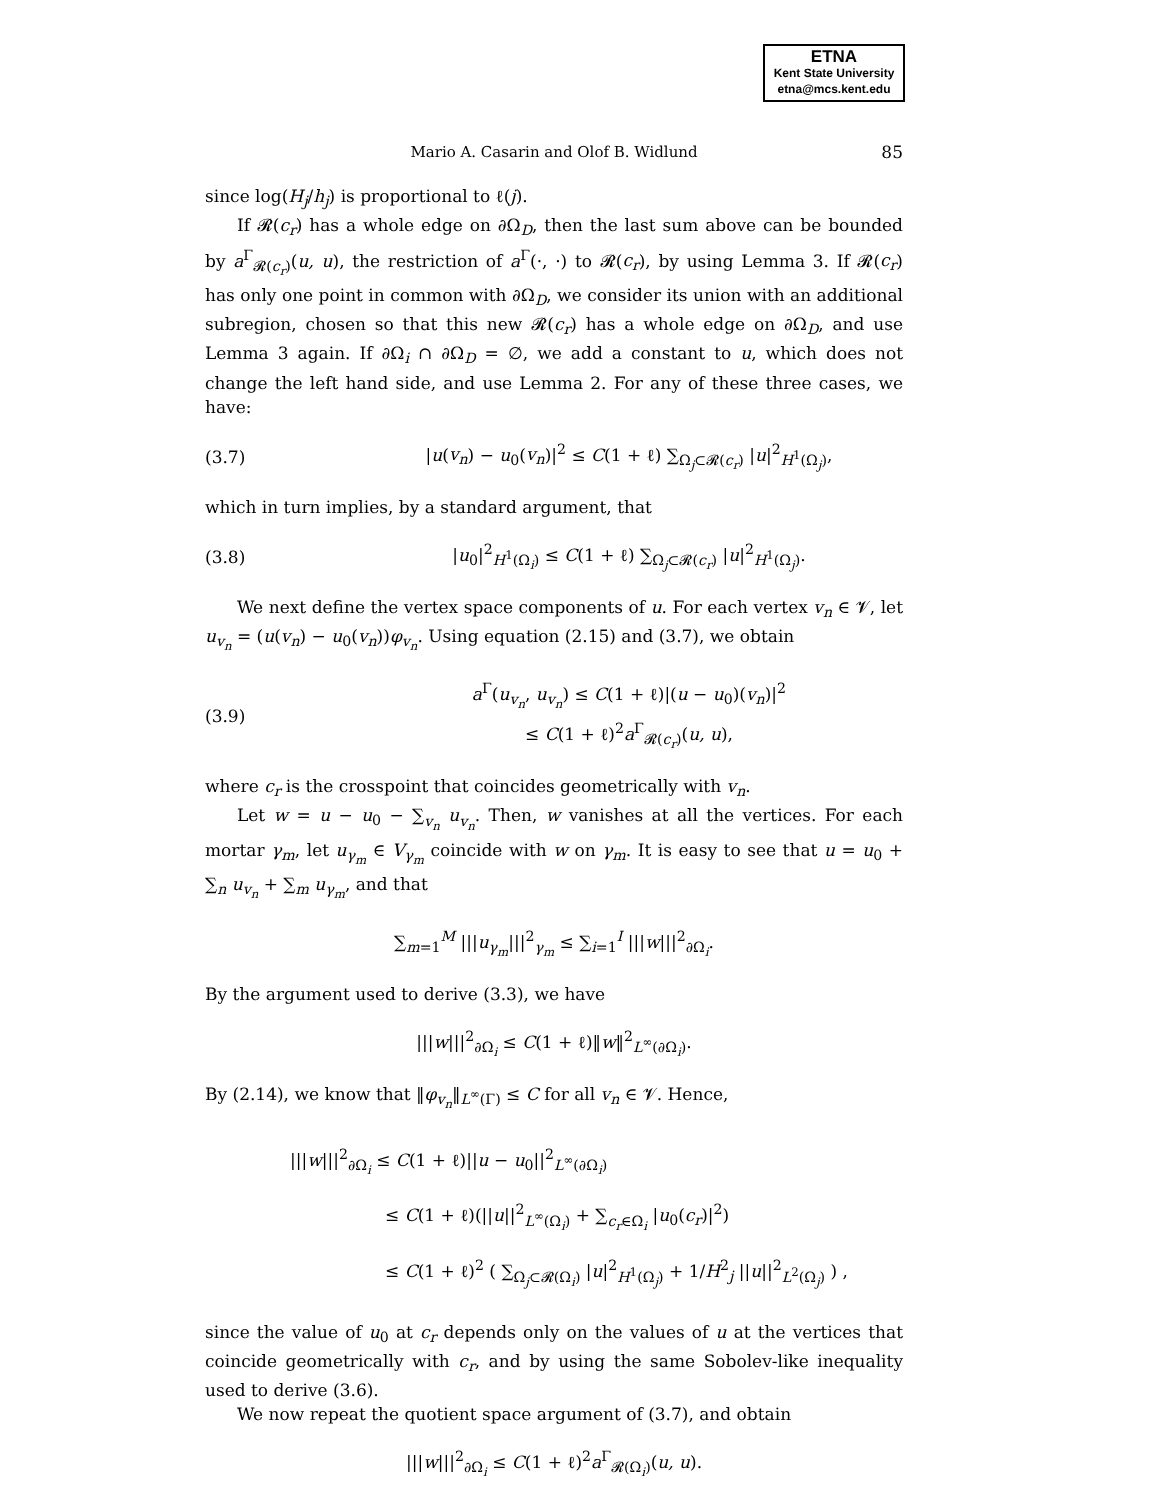ETNA
Kent State University
etna@mcs.kent.edu
Mario A. Casarin and Olof B. Widlund 85
since log(H<sub>j</sub>/h<sub>j</sub>) is proportional to ℓ(j).
If 𝓡(c<sub>r</sub>) has a whole edge on ∂Ω<sub>D</sub>, then the last sum above can be bounded by a<sup>Γ</sup><sub>𝓡(c<sub>r</sub>)</sub>(u, u), the restriction of a<sup>Γ</sup>(·, ·) to 𝓡(c<sub>r</sub>), by using Lemma 3. If 𝓡(c<sub>r</sub>) has only one point in common with ∂Ω<sub>D</sub>, we consider its union with an additional subregion, chosen so that this new 𝓡(c<sub>r</sub>) has a whole edge on ∂Ω<sub>D</sub>, and use Lemma 3 again. If ∂Ω<sub>i</sub> ∩ ∂Ω<sub>D</sub> = ∅, we add a constant to u, which does not change the left hand side, and use Lemma 2. For any of these three cases, we have:
(3.7) |u(v<sub>n</sub>) − u<sub>0</sub>(v<sub>n</sub>)|<sup>2</sup> ≤ C(1 + ℓ) ∑<sub>Ω<sub>j</sub>⊂𝓡(c<sub>r</sub>)</sub> |u|<sup>2</sup><sub>H<sup>1</sup>(Ω<sub>j</sub>)</sub>,
which in turn implies, by a standard argument, that
(3.8) |u<sub>0</sub>|<sup>2</sup><sub>H<sup>1</sup>(Ω<sub>i</sub>)</sub> ≤ C(1 + ℓ) ∑<sub>Ω<sub>j</sub>⊂𝓡(c<sub>r</sub>)</sub> |u|<sup>2</sup><sub>H<sup>1</sup>(Ω<sub>j</sub>)</sub>.
We next define the vertex space components of u. For each vertex v<sub>n</sub> ∈ 𝓥, let u<sub>v<sub>n</sub></sub> = (u(v<sub>n</sub>) − u<sub>0</sub>(v<sub>n</sub>))φ<sub>v<sub>n</sub></sub>. Using equation (2.15) and (3.7), we obtain
(3.9) a<sup>Γ</sup>(u<sub>v<sub>n</sub></sub>, u<sub>v<sub>n</sub></sub>) ≤ C(1 + ℓ)|(u − u<sub>0</sub>)(v<sub>n</sub>)|<sup>2</sup>
≤ C(1 + ℓ)<sup>2</sup>a<sup>Γ</sup><sub>𝓡(c<sub>r</sub>)</sub>(u, u),
where c<sub>r</sub> is the crosspoint that coincides geometrically with v<sub>n</sub>.
Let w = u − u<sub>0</sub> − ∑<sub>v<sub>n</sub></sub> u<sub>v<sub>n</sub></sub>. Then, w vanishes at all the vertices. For each mortar γ<sub>m</sub>, let u<sub>γ<sub>m</sub></sub> ∈ V<sub>γ<sub>m</sub></sub> coincide with w on γ<sub>m</sub>. It is easy to see that u = u<sub>0</sub> + ∑<sub>n</sub> u<sub>v<sub>n</sub></sub> + ∑<sub>m</sub> u<sub>γ<sub>m</sub></sub>, and that
∑<sub>m=1</sub><sup>M</sup> |||u<sub>γ<sub>m</sub></sub>|||<sup>2</sup><sub>γ<sub>m</sub></sub> ≤ ∑<sub>i=1</sub><sup>I</sup> |||w|||<sup>2</sup><sub>∂Ω<sub>i</sub></sub>.
By the argument used to derive (3.3), we have
|||w|||<sup>2</sup><sub>∂Ω<sub>i</sub></sub> ≤ C(1 + ℓ)‖w‖<sup>2</sup><sub>L<sup>∞</sup>(∂Ω<sub>i</sub>)</sub>.
By (2.14), we know that ‖φ<sub>v<sub>n</sub></sub>‖<sub>L<sup>∞</sup>(Γ)</sub> ≤ C for all v<sub>n</sub> ∈ 𝓥. Hence,
|||w|||<sup>2</sup><sub>∂Ω<sub>i</sub></sub> ≤ C(1 + ℓ)||u − u<sub>0</sub>||<sup>2</sup><sub>L<sup>∞</sup>(∂Ω<sub>i</sub>)</sub>
≤ C(1 + ℓ)(||u||<sup>2</sup><sub>L<sup>∞</sup>(Ω<sub>i</sub>)</sub> + ∑<sub>c<sub>r</sub>∈Ω<sub>i</sub></sub> |u<sub>0</sub>(c<sub>r</sub>)|<sup>2</sup>)
≤ C(1 + ℓ)<sup>2</sup> ( ∑<sub>Ω<sub>j</sub>⊂𝓡(Ω<sub>i</sub>)</sub> |u|<sup>2</sup><sub>H<sup>1</sup>(Ω<sub>j</sub>)</sub> + 1/H<sup>2</sup><sub>j</sub> ||u||<sup>2</sup><sub>L<sup>2</sup>(Ω<sub>j</sub>)</sub> ) ,
since the value of u<sub>0</sub> at c<sub>r</sub> depends only on the values of u at the vertices that coincide geometrically with c<sub>r</sub>, and by using the same Sobolev-like inequality used to derive (3.6).
We now repeat the quotient space argument of (3.7), and obtain
|||w|||<sup>2</sup><sub>∂Ω<sub>i</sub></sub> ≤ C(1 + ℓ)<sup>2</sup>a<sup>Γ</sup><sub>𝓡(Ω<sub>i</sub>)</sub>(u, u).